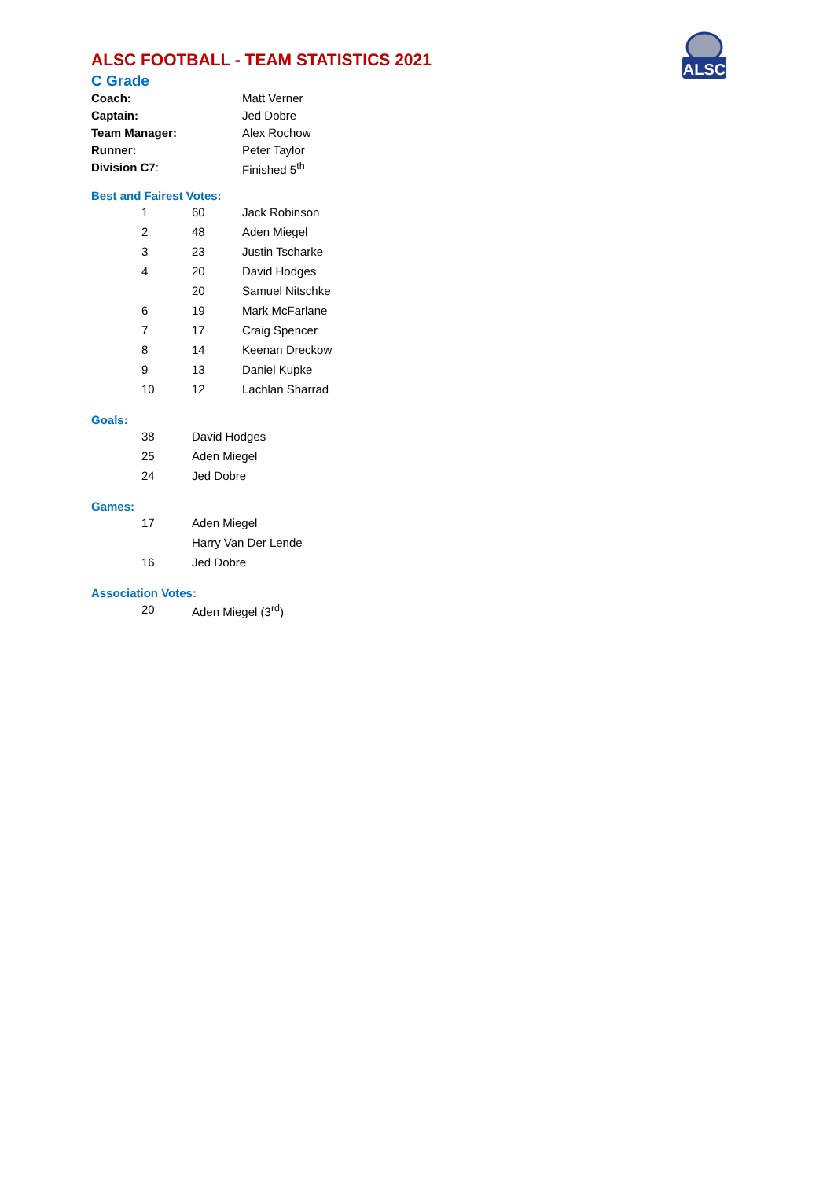ALSC
ALSC FOOTBALL - TEAM STATISTICS 2021
C Grade
| Coach: | Matt Verner |
| Captain: | Jed Dobre |
| Team Manager: | Alex Rochow |
| Runner: | Peter Taylor |
| Division C7 : | Finished 5<sup>th</sup> |
Best and Fairest Votes:
| | 1 | 60 | Jack Robinson |
| | 2 | 48 | Aden Miegel |
| | 3 | 23 | Justin Tscharke |
| | 4 | 20 | David Hodges |
| | | 20 | Samuel Nitschke |
| | 6 | 19 | Mark McFarlane |
| | 7 | 17 | Craig Spencer |
| | 8 | 14 | Keenan Dreckow |
| | 9 | 13 | Daniel Kupke |
| | 10 | 12 | Lachlan Sharrad |
Goals:
| | 38 | David Hodges |
| | 25 | Aden Miegel |
| | 24 | Jed Dobre |
Games:
| | 17 | Aden Miegel |
| | | Harry Van Der Lende |
| | 16 | Jed Dobre |
Association Votes:
| | 20 | Aden Miegel (3<sup>rd</sup>) |